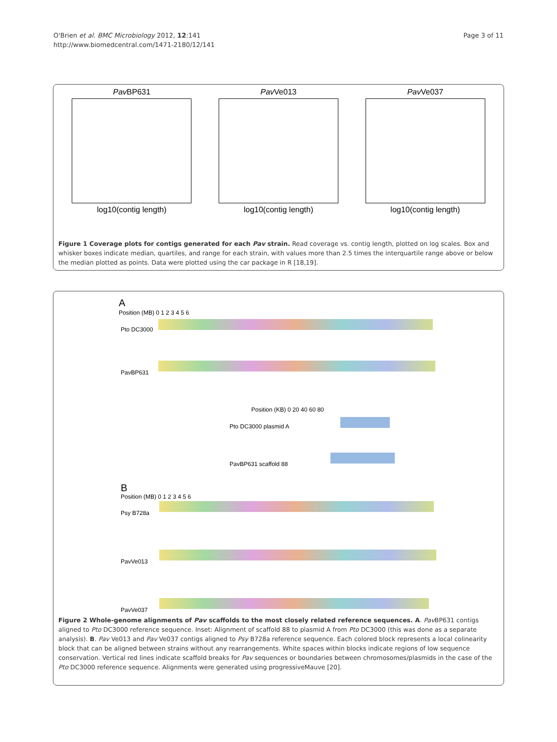O'Brien et al. BMC Microbiology 2012, 12:141
http://www.biomedcentral.com/1471-2180/12/141
Page 3 of 11
Pav BP631
log10(contig length)
Pav Ve013
log10(contig length)
Pav Ve037
log10(contig length)
Figure 1 Coverage plots for contigs generated for each Pav strain. Read coverage vs. contig length, plotted on log scales. Box and whisker boxes indicate median, quartiles, and range for each strain, with values more than 2.5 times the interquartile range above or below the median plotted as points. Data were plotted using the car package in R [18,19].
A
Position (MB) 0 1 2 3 4 5 6
Pto DC3000
PavBP631
Position (KB) 0 20 40 60 80
Pto DC3000 plasmid A
PavBP631 scaffold 88
B
Position (MB) 0 1 2 3 4 5 6
Psy B728a
PavVe013
PavVe037
Figure 2 Whole-genome alignments of Pav scaffolds to the most closely related reference sequences. A. Pav BP631 contigs aligned to Pto DC3000 reference sequence. Inset: Alignment of scaffold 88 to plasmid A from Pto DC3000 (this was done as a separate analysis). B. Pav Ve013 and Pav Ve037 contigs aligned to Psy B728a reference sequence. Each colored block represents a local colinearity block that can be aligned between strains without any rearrangements. White spaces within blocks indicate regions of low sequence conservation. Vertical red lines indicate scaffold breaks for Pav sequences or boundaries between chromosomes/plasmids in the case of the Pto DC3000 reference sequence. Alignments were generated using progressiveMauve [20].